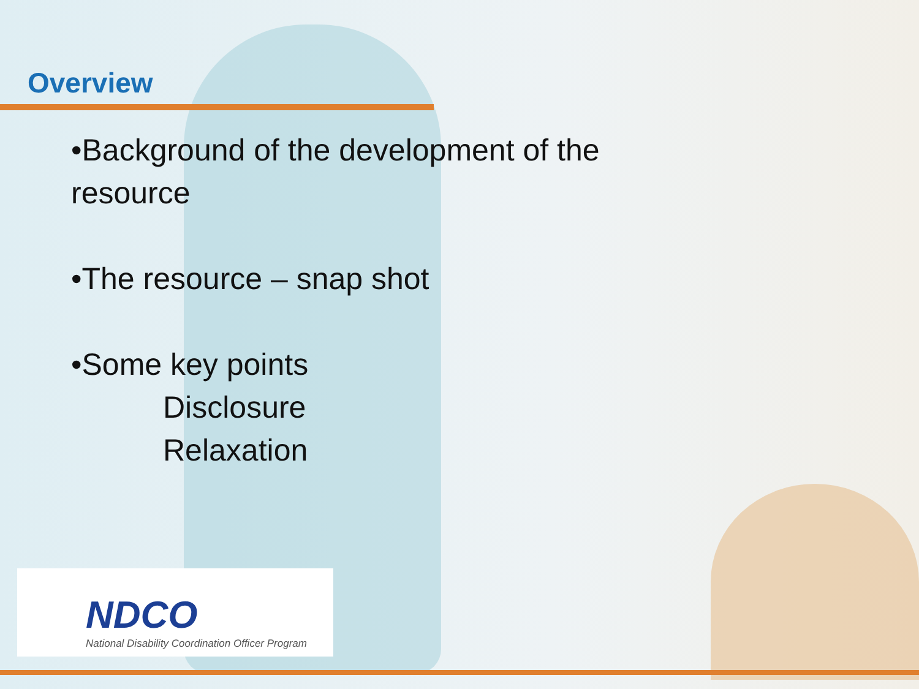Overview
•Background of the development of the
resource
•The resource – snap shot
•Some key points
Disclosure
Relaxation
NDCO
National Disability Coordination Officer Program